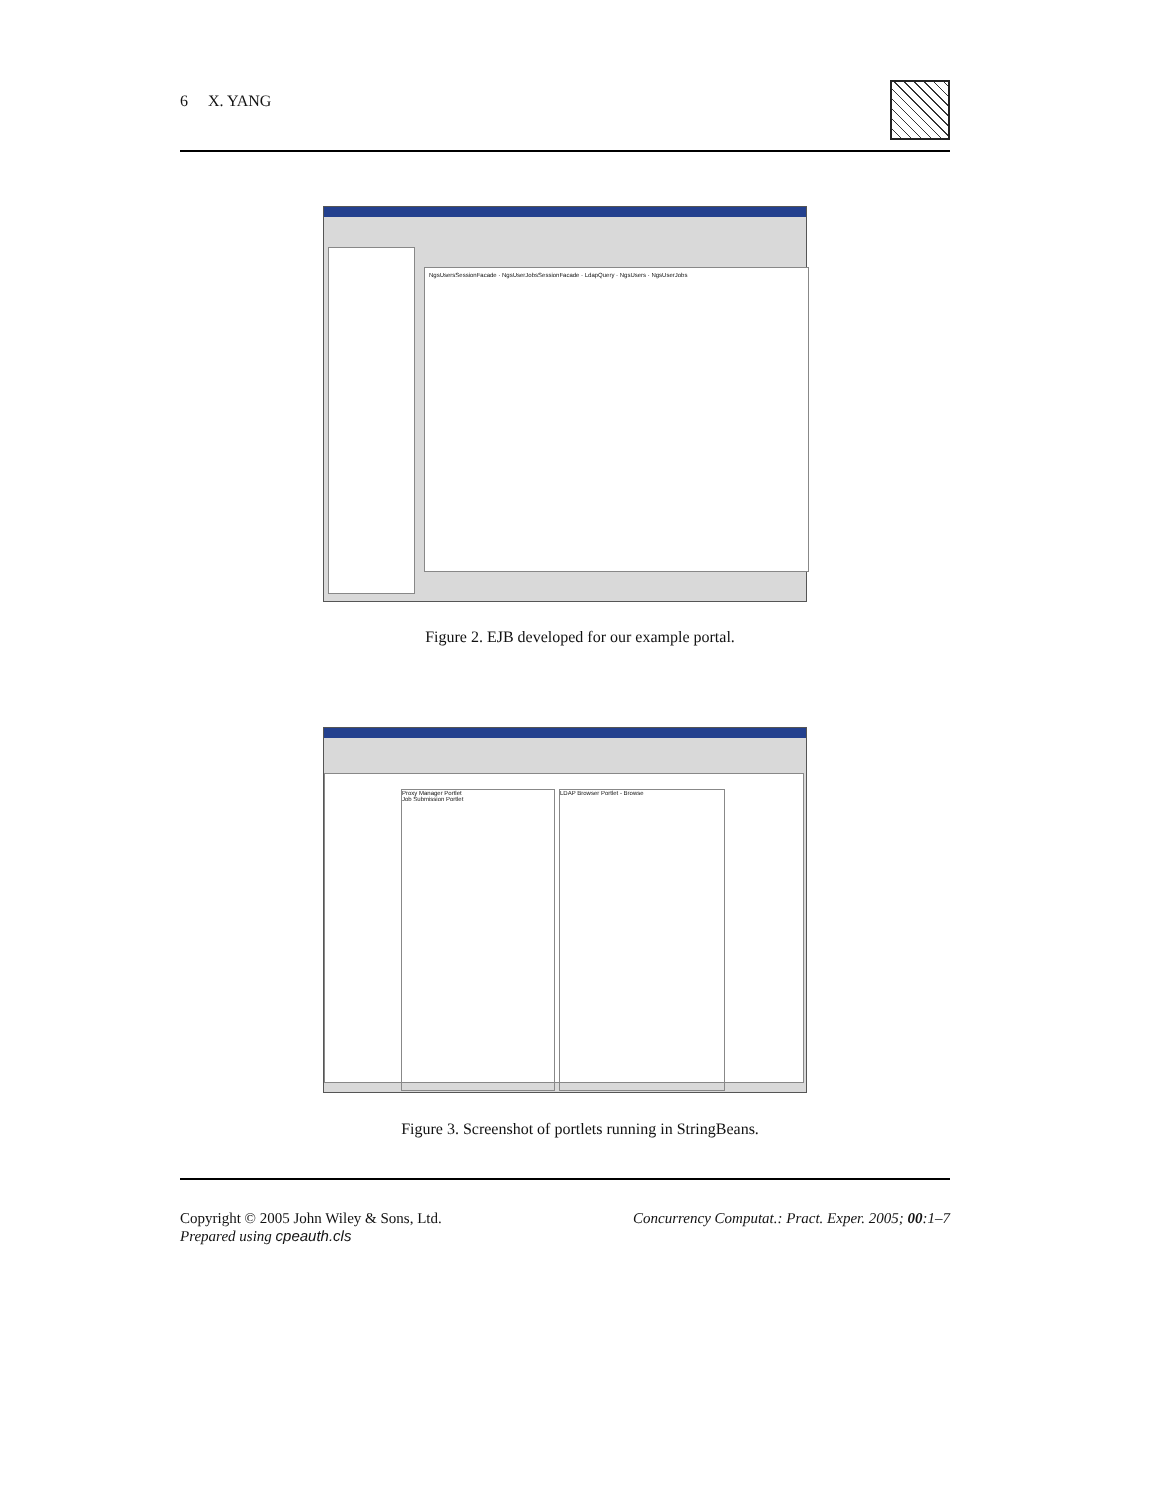6 X. YANG
NgsUsersSessionFacade · NgsUserJobsSessionFacade · LdapQuery · NgsUsers · NgsUserJobs
Figure 2. EJB developed for our example portal.
Proxy Manager Portlet
Job Submission Portlet
LDAP Browser Portlet - Browse
Figure 3. Screenshot of portlets running in StringBeans.
Concurrency Computat.: Pract. Exper. 2005; 00:1–7 Copyright © 2005 John Wiley & Sons, Ltd.
Prepared using cpeauth.cls